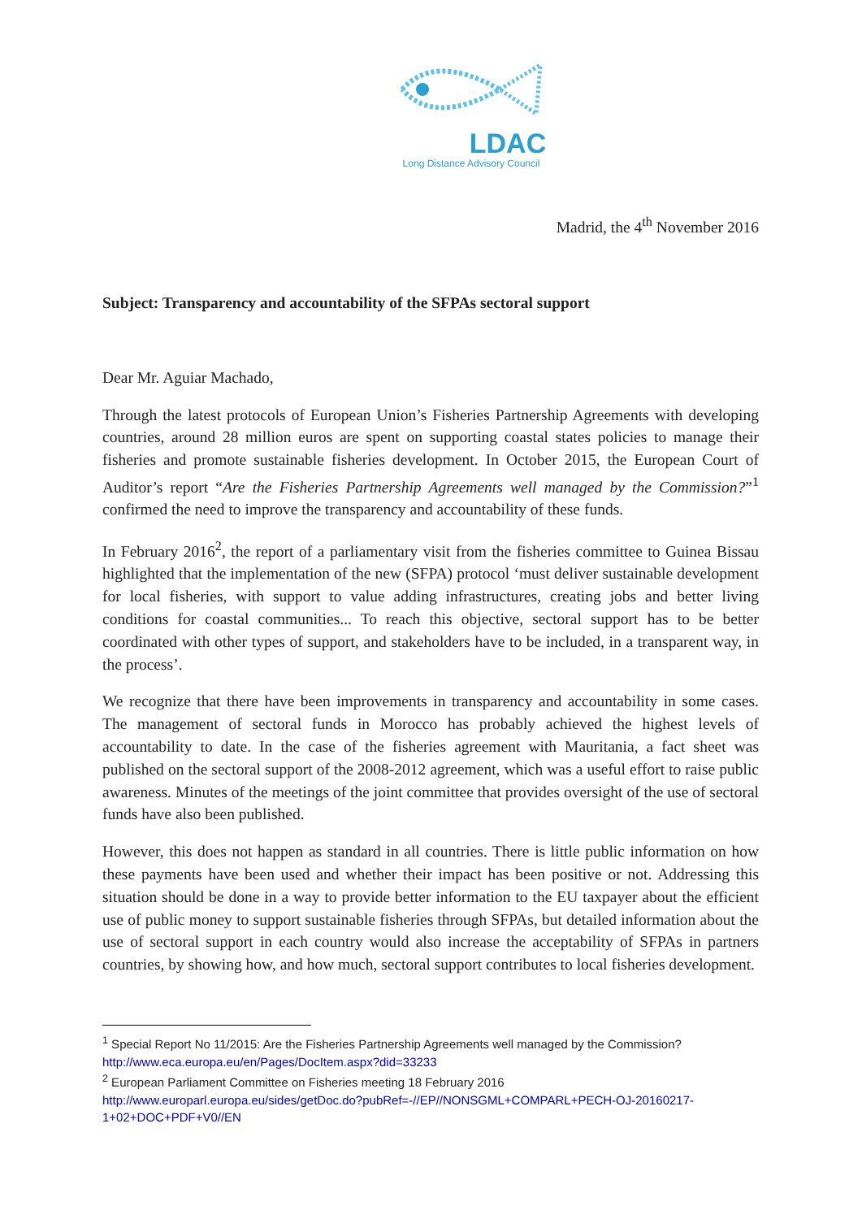LDAC
Long Distance Advisory Council
Madrid, the 4<sup>th</sup> November 2016
Subject: Transparency and accountability of the SFPAs sectoral support
Dear Mr. Aguiar Machado,
Through the latest protocols of European Union’s Fisheries Partnership Agreements with developing countries, around 28 million euros are spent on supporting coastal states policies to manage their fisheries and promote sustainable fisheries development. In October 2015, the European Court of Auditor’s report “Are the Fisheries Partnership Agreements well managed by the Commission?”<sup>1</sup> confirmed the need to improve the transparency and accountability of these funds.
In February 2016<sup>2</sup>, the report of a parliamentary visit from the fisheries committee to Guinea Bissau highlighted that the implementation of the new (SFPA) protocol ‘must deliver sustainable development for local fisheries, with support to value adding infrastructures, creating jobs and better living conditions for coastal communities... To reach this objective, sectoral support has to be better coordinated with other types of support, and stakeholders have to be included, in a transparent way, in the process’.
We recognize that there have been improvements in transparency and accountability in some cases. The management of sectoral funds in Morocco has probably achieved the highest levels of accountability to date. In the case of the fisheries agreement with Mauritania, a fact sheet was published on the sectoral support of the 2008-2012 agreement, which was a useful effort to raise public awareness. Minutes of the meetings of the joint committee that provides oversight of the use of sectoral funds have also been published.
However, this does not happen as standard in all countries. There is little public information on how these payments have been used and whether their impact has been positive or not. Addressing this situation should be done in a way to provide better information to the EU taxpayer about the efficient use of public money to support sustainable fisheries through SFPAs, but detailed information about the use of sectoral support in each country would also increase the acceptability of SFPAs in partners countries, by showing how, and how much, sectoral support contributes to local fisheries development.
<sup>1</sup> Special Report No 11/2015: Are the Fisheries Partnership Agreements well managed by the Commission?
http://www.eca.europa.eu/en/Pages/DocItem.aspx?did=33233
<sup>2</sup> European Parliament Committee on Fisheries meeting 18 February 2016
http://www.europarl.europa.eu/sides/getDoc.do?pubRef=-//EP//NONSGML+COMPARL+PECH-OJ-20160217-1+02+DOC+PDF+V0//EN